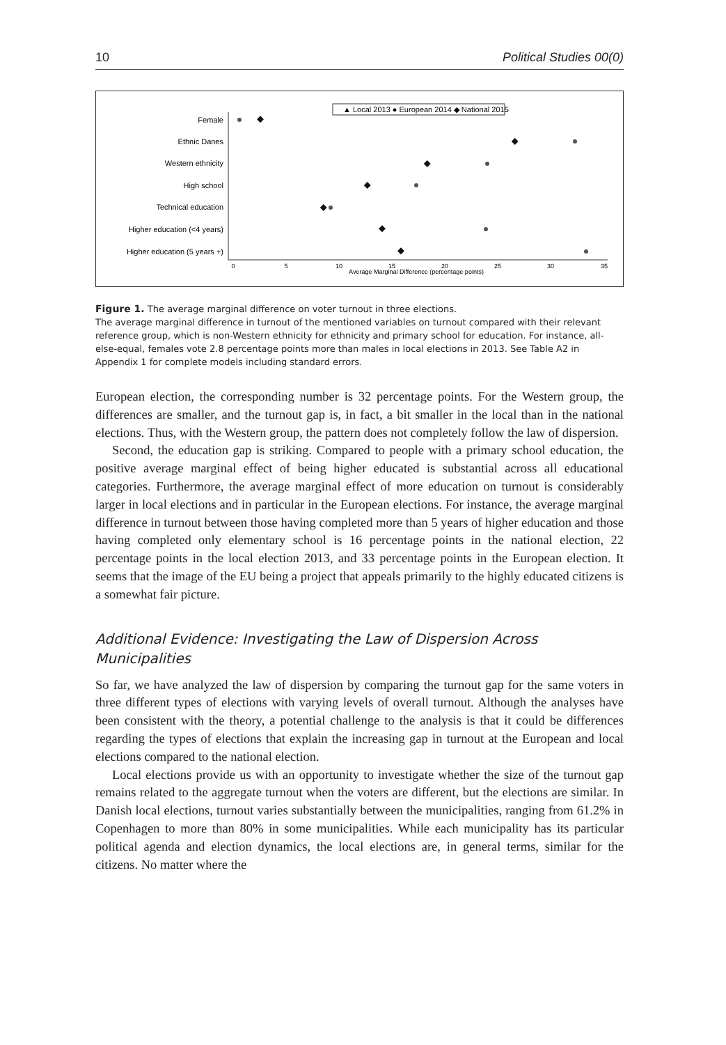10 Political Studies 00(0)
▲ Local 2013 ● European 2014 ◆ National 2015
Female
Ethnic Danes
Western ethnicity
High school
Technical education
Higher education (<4 years)
Higher education (5 years +)
0
5
10
15
20
25
30
35
Average Marginal Difference (percentage points)
Figure 1. The average marginal difference on voter turnout in three elections.
The average marginal difference in turnout of the mentioned variables on turnout compared with their relevant reference group, which is non-Western ethnicity for ethnicity and primary school for education. For instance, all-else-equal, females vote 2.8 percentage points more than males in local elections in 2013. See Table A2 in Appendix 1 for complete models including standard errors.
European election, the corresponding number is 32 percentage points. For the Western group, the differences are smaller, and the turnout gap is, in fact, a bit smaller in the local than in the national elections. Thus, with the Western group, the pattern does not completely follow the law of dispersion.
Second, the education gap is striking. Compared to people with a primary school education, the positive average marginal effect of being higher educated is substantial across all educational categories. Furthermore, the average marginal effect of more education on turnout is considerably larger in local elections and in particular in the European elections. For instance, the average marginal difference in turnout between those having completed more than 5 years of higher education and those having completed only elementary school is 16 percentage points in the national election, 22 percentage points in the local election 2013, and 33 percentage points in the European election. It seems that the image of the EU being a project that appeals primarily to the highly educated citizens is a somewhat fair picture.
Additional Evidence: Investigating the Law of Dispersion Across Municipalities
So far, we have analyzed the law of dispersion by comparing the turnout gap for the same voters in three different types of elections with varying levels of overall turnout. Although the analyses have been consistent with the theory, a potential challenge to the analysis is that it could be differences regarding the types of elections that explain the increasing gap in turnout at the European and local elections compared to the national election.
Local elections provide us with an opportunity to investigate whether the size of the turnout gap remains related to the aggregate turnout when the voters are different, but the elections are similar. In Danish local elections, turnout varies substantially between the municipalities, ranging from 61.2% in Copenhagen to more than 80% in some municipalities. While each municipality has its particular political agenda and election dynamics, the local elections are, in general terms, similar for the citizens. No matter where the